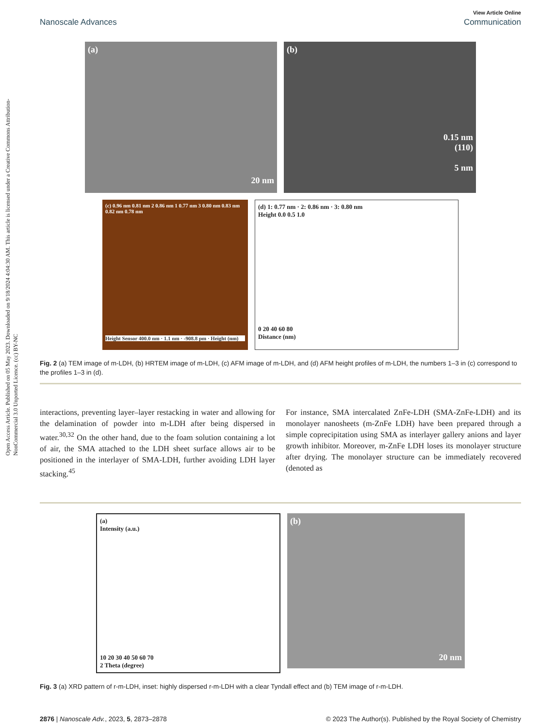Open Access Article. Published on 05 May 2023. Downloaded on 9/18/2024 4:04:30 AM. This article is licensed under a Creative Commons Attribution-NonCommercial 3.0 Unported Licence. (cc) BY-NC
View Article Online
Nanoscale Advances Communication
(a) 20 nm
(b)
0.15 nm
(110)
5 nm
(c) 0.96 nm 0.81 nm 2 0.86 nm 1 0.77 nm 3 0.80 nm 0.83 nm 0.82 nm 0.78 nm
Height Sensor 400.0 nm · 1.1 nm · -908.8 pm · Height (nm)
(d) 1: 0.77 nm · 2: 0.86 nm · 3: 0.80 nm
Height 0.0 0.5 1.0
0 20 40 60 80
Distance (nm)
Fig. 2 (a) TEM image of m-LDH, (b) HRTEM image of m-LDH, (c) AFM image of m-LDH, and (d) AFM height profiles of m-LDH, the numbers 1–3 in (c) correspond to the profiles 1–3 in (d).
interactions, preventing layer–layer restacking in water and allowing for the delamination of powder into m-LDH after being dispersed in water.<sup>30,32</sup> On the other hand, due to the foam solution containing a lot of air, the SMA attached to the LDH sheet surface allows air to be positioned in the interlayer of SMA-LDH, further avoiding LDH layer stacking.<sup>45</sup>
For instance, SMA intercalated ZnFe-LDH (SMA-ZnFe-LDH) and its monolayer nanosheets (m-ZnFe LDH) have been prepared through a simple coprecipitation using SMA as interlayer gallery anions and layer growth inhibitor. Moreover, m-ZnFe LDH loses its monolayer structure after drying. The monolayer structure can be immediately recovered (denoted as
(a)
Intensity (a.u.)
10 20 30 40 50 60 70
2 Theta (degree)
(b)
20 nm
Fig. 3 (a) XRD pattern of r-m-LDH, inset: highly dispersed r-m-LDH with a clear Tyndall effect and (b) TEM image of r-m-LDH.
2876 | Nanoscale Adv., 2023, 5, 2873–2878 © 2023 The Author(s). Published by the Royal Society of Chemistry